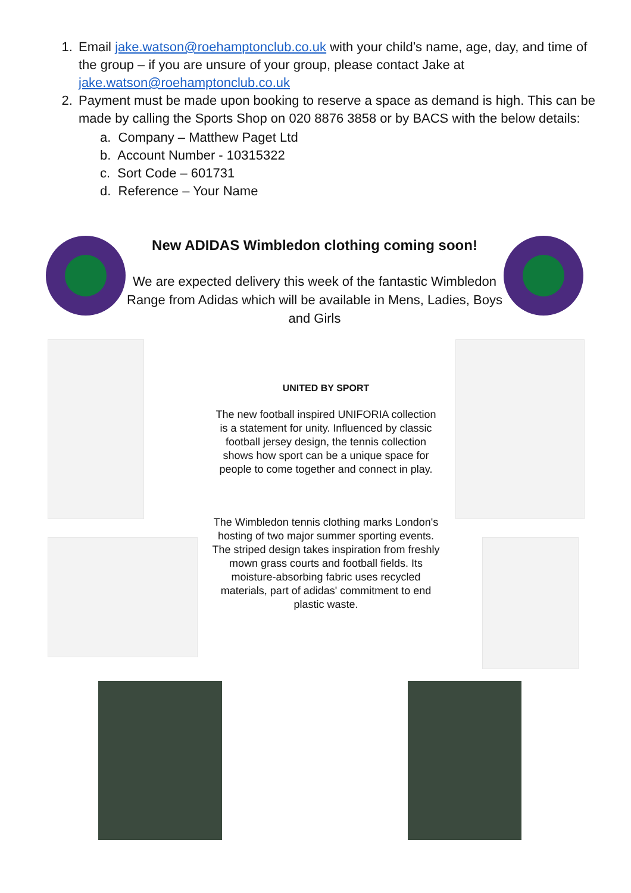1. Email jake.watson@roehamptonclub.co.uk with your child’s name, age, day, and time of the group – if you are unsure of your group, please contact Jake at jake.watson@roehamptonclub.co.uk
2. Payment must be made upon booking to reserve a space as demand is high. This can be made by calling the Sports Shop on 020 8876 3858 or by BACS with the below details:
a. Company – Matthew Paget Ltd
b. Account Number - 10315322
c. Sort Code – 601731
d. Reference – Your Name
New ADIDAS Wimbledon clothing coming soon!
We are expected delivery this week of the fantastic Wimbledon Range from Adidas which will be available in Mens, Ladies, Boys and Girls
UNITED BY SPORT
The new football inspired UNIFORIA collection is a statement for unity. Influenced by classic football jersey design, the tennis collection shows how sport can be a unique space for people to come together and connect in play.
The Wimbledon tennis clothing marks London's hosting of two major summer sporting events. The striped design takes inspiration from freshly mown grass courts and football fields. Its moisture-absorbing fabric uses recycled materials, part of adidas' commitment to end plastic waste.